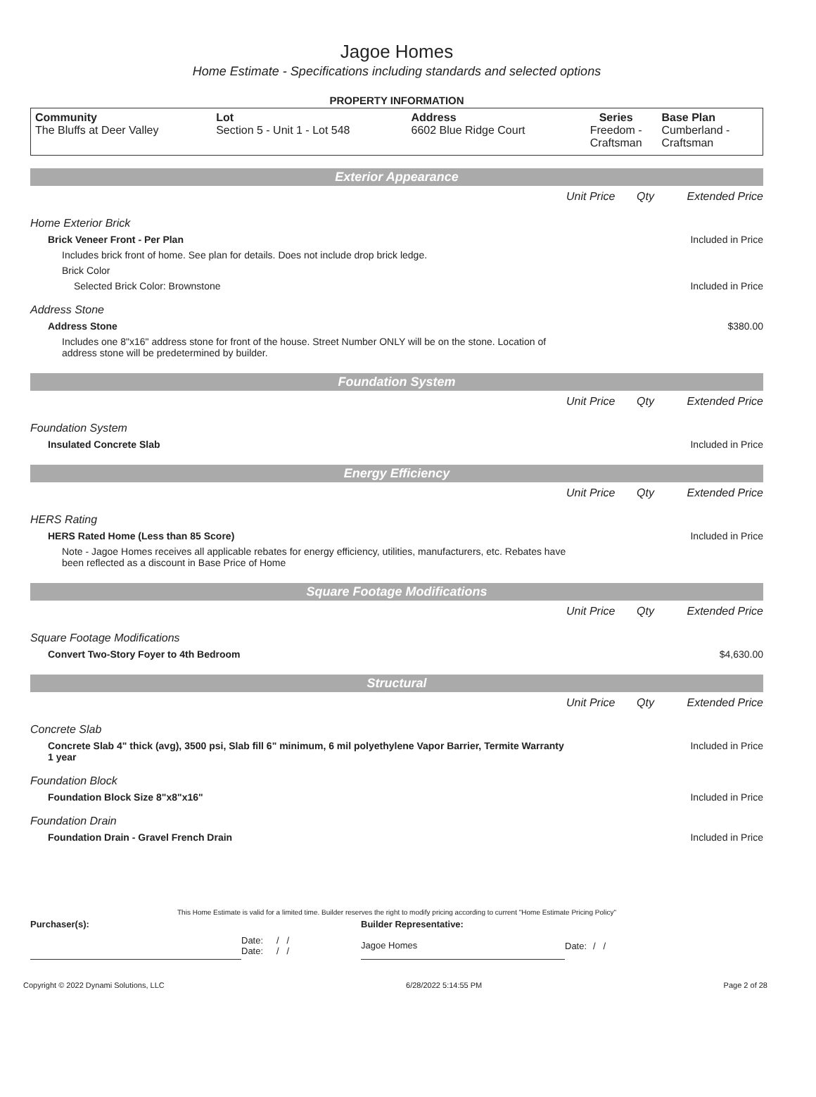Jagoe Homes
Home Estimate - Specifications including standards and selected options
PROPERTY INFORMATION
| Community The Bluffs at Deer Valley | Lot Section 5 - Unit 1 - Lot 548 | Address 6602 Blue Ridge Court | Series Freedom - Craftsman | Base Plan Cumberland - Craftsman |
Exterior Appearance
| | Unit Price | Qty | Extended Price |
| Home Exterior Brick | | | |
| Brick Veneer Front - Per Plan | | | Included in Price |
| Includes brick front of home. See plan for details. Does not include drop brick ledge. | | | |
| Brick Color | | | |
| Selected Brick Color: Brownstone | | | Included in Price |
| Address Stone | | | |
| Address Stone | | | $380.00 |
| Includes one 8"x16" address stone for front of the house. Street Number ONLY will be on the stone. Location of address stone will be predetermined by builder. | | | |
Foundation System
| | Unit Price | Qty | Extended Price |
| Foundation System | | | |
| Insulated Concrete Slab | | | Included in Price |
Energy Efficiency
| | Unit Price | Qty | Extended Price |
| HERS Rating | | | |
| HERS Rated Home (Less than 85 Score) | | | Included in Price |
| Note - Jagoe Homes receives all applicable rebates for energy efficiency, utilities, manufacturers, etc. Rebates have been reflected as a discount in Base Price of Home | | | |
Square Footage Modifications
| | Unit Price | Qty | Extended Price |
| Square Footage Modifications | | | |
| Convert Two-Story Foyer to 4th Bedroom | | | $4,630.00 |
Structural
| | Unit Price | Qty | Extended Price |
| Concrete Slab | | | |
| Concrete Slab 4" thick (avg), 3500 psi, Slab fill 6" minimum, 6 mil polyethylene Vapor Barrier, Termite Warranty 1 year | | | Included in Price |
| Foundation Block | | | |
| Foundation Block Size 8"x8"x16" | | | Included in Price |
| Foundation Drain | | | |
| Foundation Drain - Gravel French Drain | | | Included in Price |
This Home Estimate is valid for a limited time. Builder reserves the right to modify pricing according to current "Home Estimate Pricing Policy"
| Purchaser(s): | | | Builder Representative: | | |
| | Date: Date: | / / / / | Jagoe Homes | Date: | / / |
Copyright © 2022 Dynami Solutions, LLC 6/28/2022 5:14:55 PM Page 2 of 28